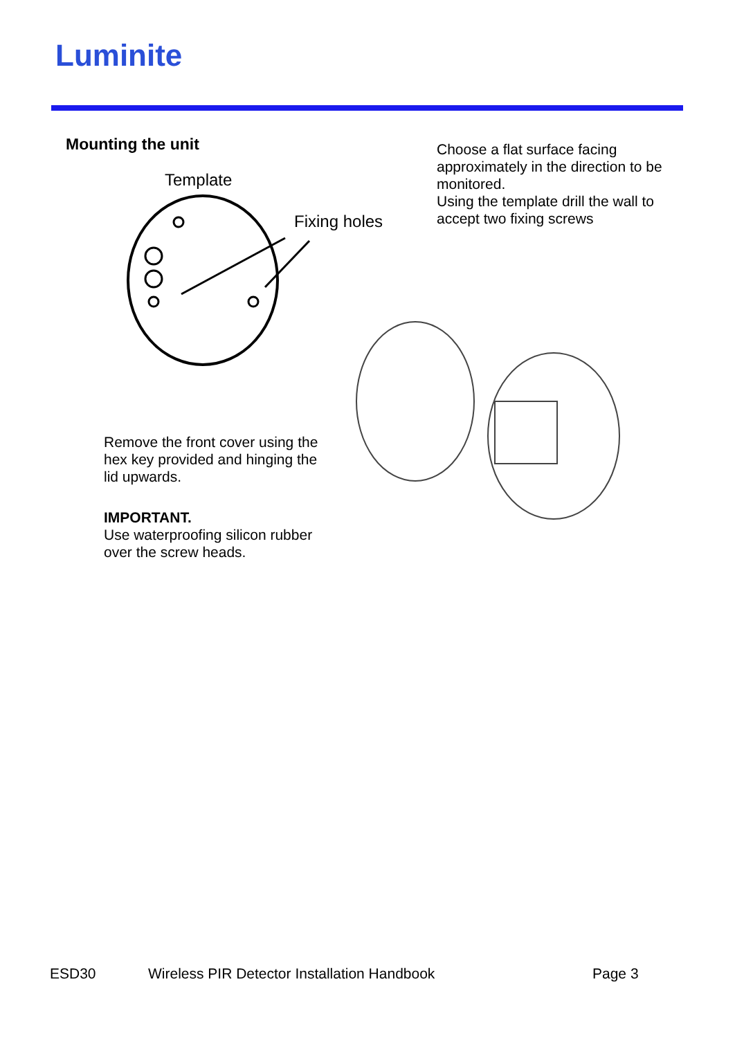Luminite
Mounting the unit
Choose a flat surface facing approximately in the direction to be monitored.
Using the template drill the wall to accept two fixing screws
Template
Fixing holes
Remove the front cover using the hex key provided and hinging the lid upwards.
IMPORTANT.
Use waterproofing silicon rubber over the screw heads.
ESD30
Wireless PIR Detector Installation Handbook
Page 3